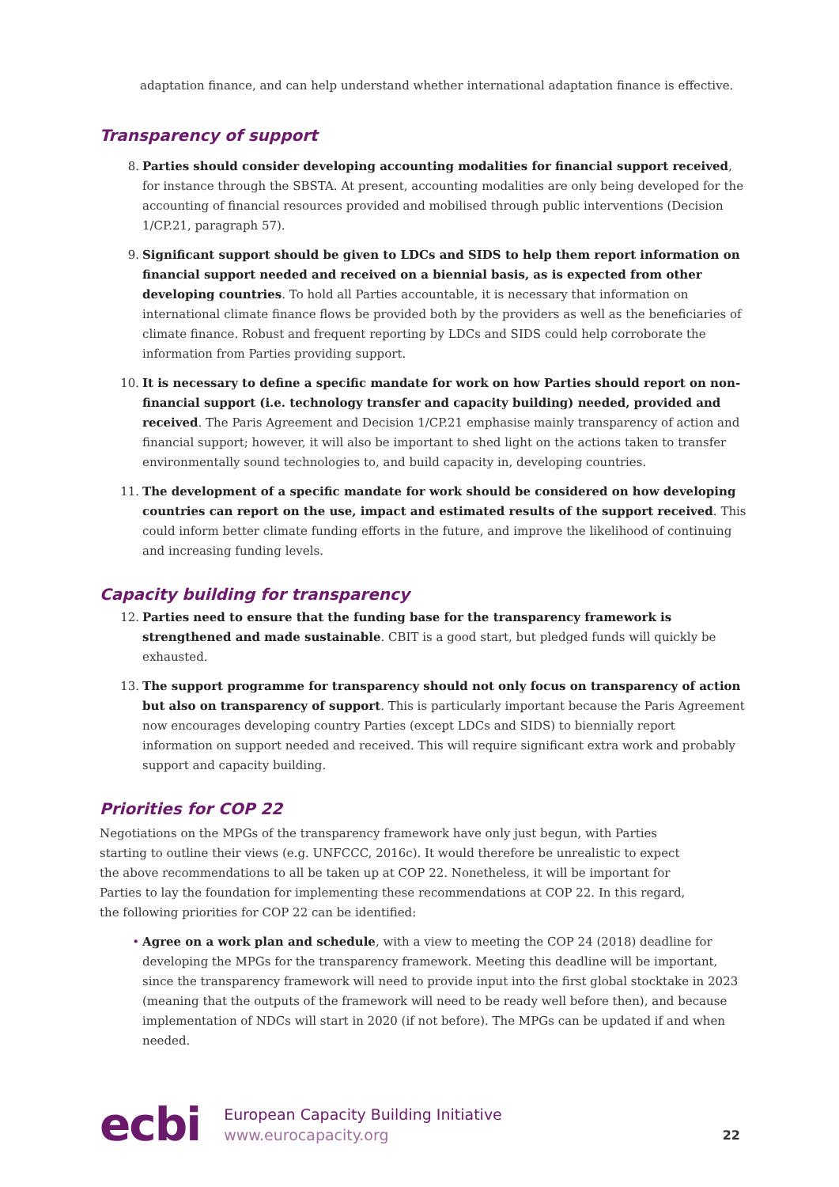adaptation finance, and can help understand whether international adaptation finance is effective.
Transparency of support
8. Parties should consider developing accounting modalities for financial support received, for instance through the SBSTA. At present, accounting modalities are only being developed for the accounting of financial resources provided and mobilised through public interventions (Decision 1/CP.21, paragraph 57).
9. Significant support should be given to LDCs and SIDS to help them report information on financial support needed and received on a biennial basis, as is expected from other developing countries. To hold all Parties accountable, it is necessary that information on international climate finance flows be provided both by the providers as well as the beneficiaries of climate finance. Robust and frequent reporting by LDCs and SIDS could help corroborate the information from Parties providing support.
10. It is necessary to define a specific mandate for work on how Parties should report on non-financial support (i.e. technology transfer and capacity building) needed, provided and received. The Paris Agreement and Decision 1/CP.21 emphasise mainly transparency of action and financial support; however, it will also be important to shed light on the actions taken to transfer environmentally sound technologies to, and build capacity in, developing countries.
11. The development of a specific mandate for work should be considered on how developing countries can report on the use, impact and estimated results of the support received. This could inform better climate funding efforts in the future, and improve the likelihood of continuing and increasing funding levels.
Capacity building for transparency
12. Parties need to ensure that the funding base for the transparency framework is strengthened and made sustainable. CBIT is a good start, but pledged funds will quickly be exhausted.
13. The support programme for transparency should not only focus on transparency of action but also on transparency of support. This is particularly important because the Paris Agreement now encourages developing country Parties (except LDCs and SIDS) to biennially report information on support needed and received. This will require significant extra work and probably support and capacity building.
Priorities for COP 22
Negotiations on the MPGs of the transparency framework have only just begun, with Parties starting to outline their views (e.g. UNFCCC, 2016c). It would therefore be unrealistic to expect the above recommendations to all be taken up at COP 22. Nonetheless, it will be important for Parties to lay the foundation for implementing these recommendations at COP 22. In this regard, the following priorities for COP 22 can be identified:
• Agree on a work plan and schedule, with a view to meeting the COP 24 (2018) deadline for developing the MPGs for the transparency framework. Meeting this deadline will be important, since the transparency framework will need to provide input into the first global stocktake in 2023 (meaning that the outputs of the framework will need to be ready well before then), and because implementation of NDCs will start in 2020 (if not before). The MPGs can be updated if and when needed.
ecbi
European Capacity Building Initiative
www.eurocapacity.org
22